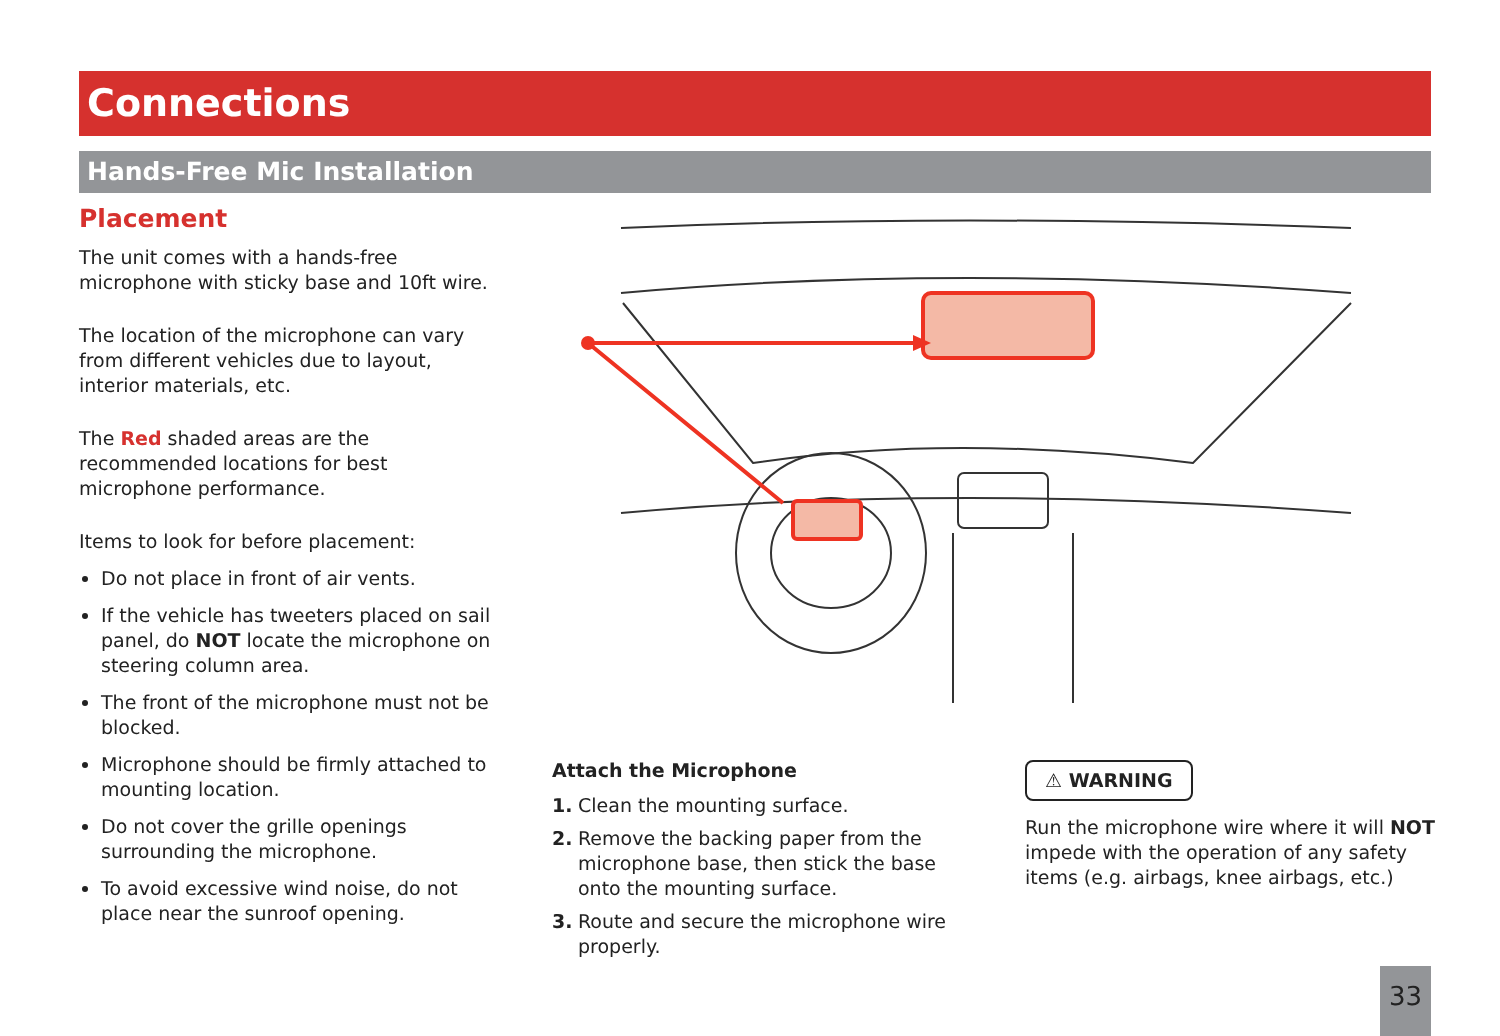Connections
Hands-Free Mic Installation
Placement
The unit comes with a hands-free microphone with sticky base and 10ft wire.
The location of the microphone can vary from different vehicles due to layout, interior materials, etc.
The Red shaded areas are the recommended locations for best microphone performance.
Items to look for before placement:
Do not place in front of air vents.
If the vehicle has tweeters placed on sail panel, do NOT locate the microphone on steering column area.
The front of the microphone must not be blocked.
Microphone should be firmly attached to mounting location.
Do not cover the grille openings surrounding the microphone.
To avoid excessive wind noise, do not place near the sunroof opening.
Attach the Microphone
1. Clean the mounting surface.
2. Remove the backing paper from the microphone base, then stick the base onto the mounting surface.
3. Route and secure the microphone wire properly.
⚠ WARNING
Run the microphone wire where it will NOT impede with the operation of any safety items (e.g. airbags, knee airbags, etc.)
33